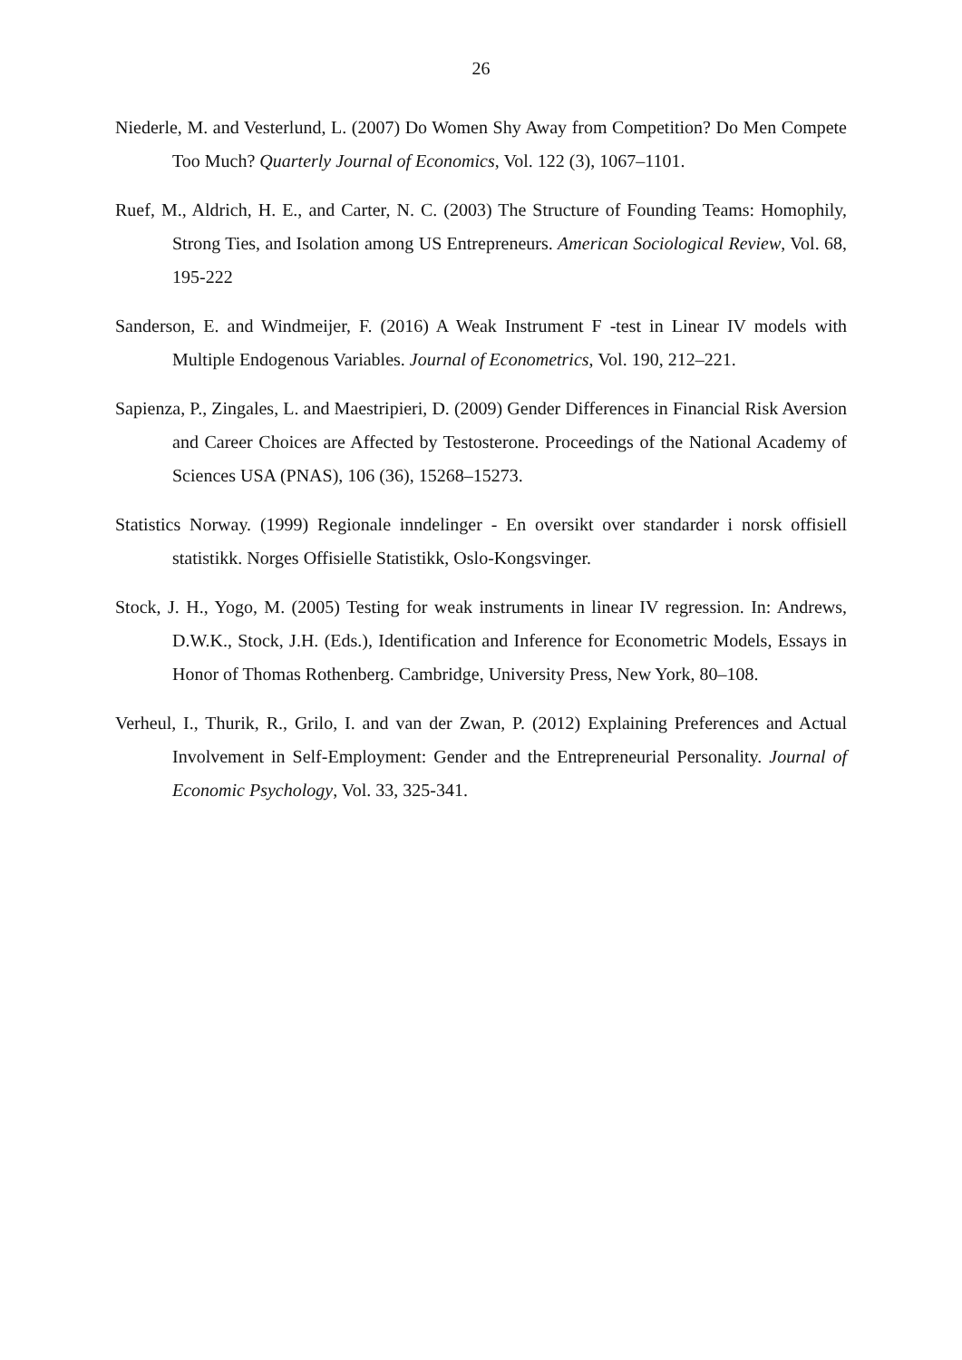26
Niederle, M. and Vesterlund, L. (2007) Do Women Shy Away from Competition? Do Men Compete Too Much? Quarterly Journal of Economics, Vol. 122 (3), 1067–1101.
Ruef, M., Aldrich, H. E., and Carter, N. C. (2003) The Structure of Founding Teams: Homophily, Strong Ties, and Isolation among US Entrepreneurs. American Sociological Review, Vol. 68, 195-222
Sanderson, E. and Windmeijer, F. (2016) A Weak Instrument F -test in Linear IV models with Multiple Endogenous Variables. Journal of Econometrics, Vol. 190, 212–221.
Sapienza, P., Zingales, L. and Maestripieri, D. (2009) Gender Differences in Financial Risk Aversion and Career Choices are Affected by Testosterone. Proceedings of the National Academy of Sciences USA (PNAS), 106 (36), 15268–15273.
Statistics Norway. (1999) Regionale inndelinger - En oversikt over standarder i norsk offisiell statistikk. Norges Offisielle Statistikk, Oslo-Kongsvinger.
Stock, J. H., Yogo, M. (2005) Testing for weak instruments in linear IV regression. In: Andrews, D.W.K., Stock, J.H. (Eds.), Identification and Inference for Econometric Models, Essays in Honor of Thomas Rothenberg. Cambridge, University Press, New York, 80–108.
Verheul, I., Thurik, R., Grilo, I. and van der Zwan, P. (2012) Explaining Preferences and Actual Involvement in Self-Employment: Gender and the Entrepreneurial Personality. Journal of Economic Psychology, Vol. 33, 325-341.